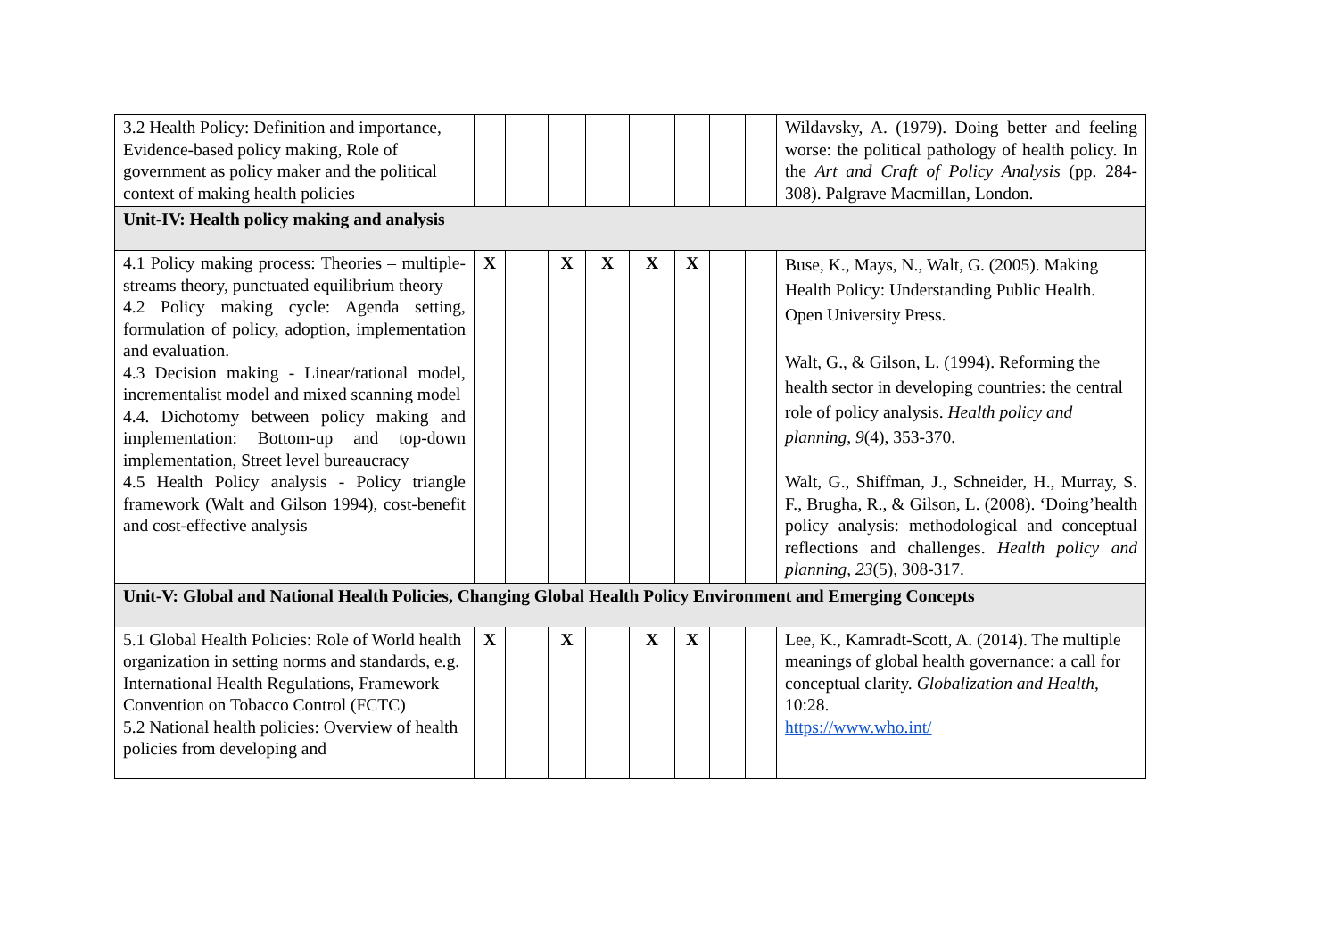| 3.2 Health Policy: Definition and importance, Evidence-based policy making, Role of government as policy maker and the political context of making health policies | | | | | | | | | Wildavsky, A. (1979). Doing better and feeling worse: the political pathology of health policy. In the Art and Craft of Policy Analysis (pp. 284-308). Palgrave Macmillan, London. |
| Unit-IV: Health policy making and analysis | | | | | | | | | |
| 4.1 Policy making process: Theories – multiple-streams theory, punctuated equilibrium theory 4.2 Policy making cycle: Agenda setting, formulation of policy, adoption, implementation and evaluation. 4.3 Decision making - Linear/rational model, incrementalist model and mixed scanning model 4.4. Dichotomy between policy making and implementation: Bottom-up and top-down implementation, Street level bureaucracy 4.5 Health Policy analysis - Policy triangle framework (Walt and Gilson 1994), cost-benefit and cost-effective analysis | X | | X | X | X | X | | | Buse, K., Mays, N., Walt, G. (2005). Making Health Policy: Understanding Public Health. Open University Press. Walt, G., & Gilson, L. (1994). Reforming the health sector in developing countries: the central role of policy analysis. Health policy and planning , 9 (4), 353-370. Walt, G., Shiffman, J., Schneider, H., Murray, S. F., Brugha, R., & Gilson, L. (2008). ‘Doing’health policy analysis: methodological and conceptual reflections and challenges. Health policy and planning , 23 (5), 308-317. |
| Unit-V: Global and National Health Policies, Changing Global Health Policy Environment and Emerging Concepts | | | | | | | | | |
| 5.1 Global Health Policies: Role of World health organization in setting norms and standards, e.g. International Health Regulations, Framework Convention on Tobacco Control (FCTC) 5.2 National health policies: Overview of health policies from developing and | X | | X | | X | X | | | Lee, K., Kamradt-Scott, A. (2014). The multiple meanings of global health governance: a call for conceptual clarity. Globalization and Health , 10:28. https://www.who.int/ |